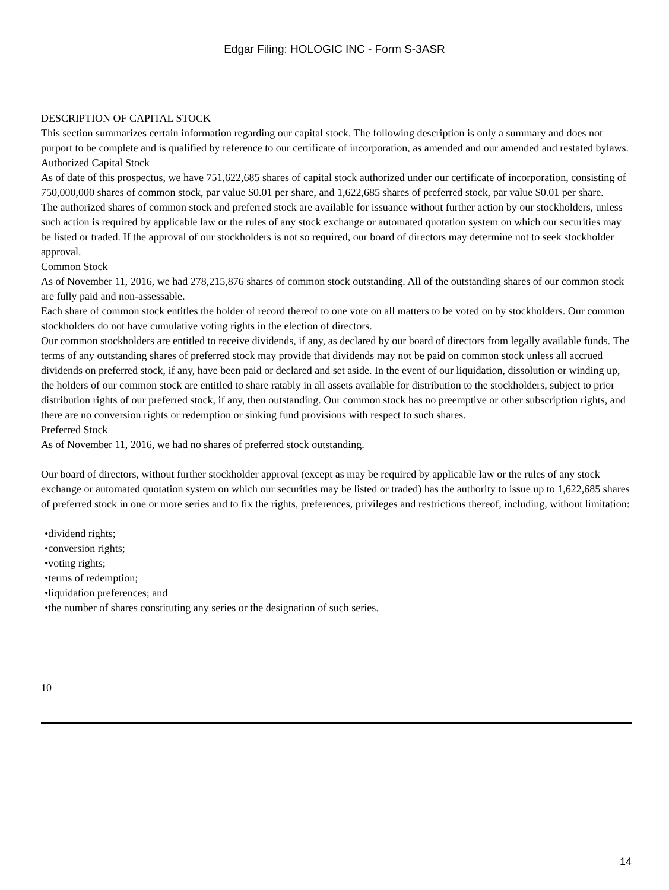Edgar Filing: HOLOGIC INC - Form S-3ASR
DESCRIPTION OF CAPITAL STOCK
This section summarizes certain information regarding our capital stock. The following description is only a summary and does not purport to be complete and is qualified by reference to our certificate of incorporation, as amended and our amended and restated bylaws.
Authorized Capital Stock
As of date of this prospectus, we have 751,622,685 shares of capital stock authorized under our certificate of incorporation, consisting of 750,000,000 shares of common stock, par value $0.01 per share, and 1,622,685 shares of preferred stock, par value $0.01 per share.
The authorized shares of common stock and preferred stock are available for issuance without further action by our stockholders, unless such action is required by applicable law or the rules of any stock exchange or automated quotation system on which our securities may be listed or traded. If the approval of our stockholders is not so required, our board of directors may determine not to seek stockholder approval.
Common Stock
As of November 11, 2016, we had 278,215,876 shares of common stock outstanding. All of the outstanding shares of our common stock are fully paid and non-assessable.
Each share of common stock entitles the holder of record thereof to one vote on all matters to be voted on by stockholders. Our common stockholders do not have cumulative voting rights in the election of directors.
Our common stockholders are entitled to receive dividends, if any, as declared by our board of directors from legally available funds. The terms of any outstanding shares of preferred stock may provide that dividends may not be paid on common stock unless all accrued dividends on preferred stock, if any, have been paid or declared and set aside. In the event of our liquidation, dissolution or winding up, the holders of our common stock are entitled to share ratably in all assets available for distribution to the stockholders, subject to prior distribution rights of our preferred stock, if any, then outstanding. Our common stock has no preemptive or other subscription rights, and there are no conversion rights or redemption or sinking fund provisions with respect to such shares.
Preferred Stock
As of November 11, 2016, we had no shares of preferred stock outstanding.
Our board of directors, without further stockholder approval (except as may be required by applicable law or the rules of any stock exchange or automated quotation system on which our securities may be listed or traded) has the authority to issue up to 1,622,685 shares of preferred stock in one or more series and to fix the rights, preferences, privileges and restrictions thereof, including, without limitation:
•dividend rights;
•conversion rights;
•voting rights;
•terms of redemption;
•liquidation preferences; and
•the number of shares constituting any series or the designation of such series.
10
14